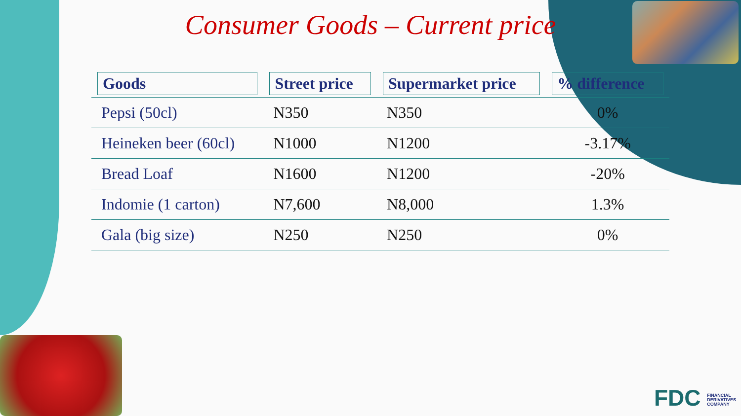Consumer Goods – Current price
| Goods | Street price | Supermarket price | % difference |
| --- | --- | --- | --- |
| Pepsi (50cl) | N350 | N350 | 0% |
| Heineken beer (60cl) | N1000 | N1200 | -3.17% |
| Bread Loaf | N1600 | N1200 | -20% |
| Indomie (1 carton) | N7,600 | N8,000 | 1.3% |
| Gala (big size) | N250 | N250 | 0% |
FDC FINANCIAL
DERIVATIVES
COMPANY